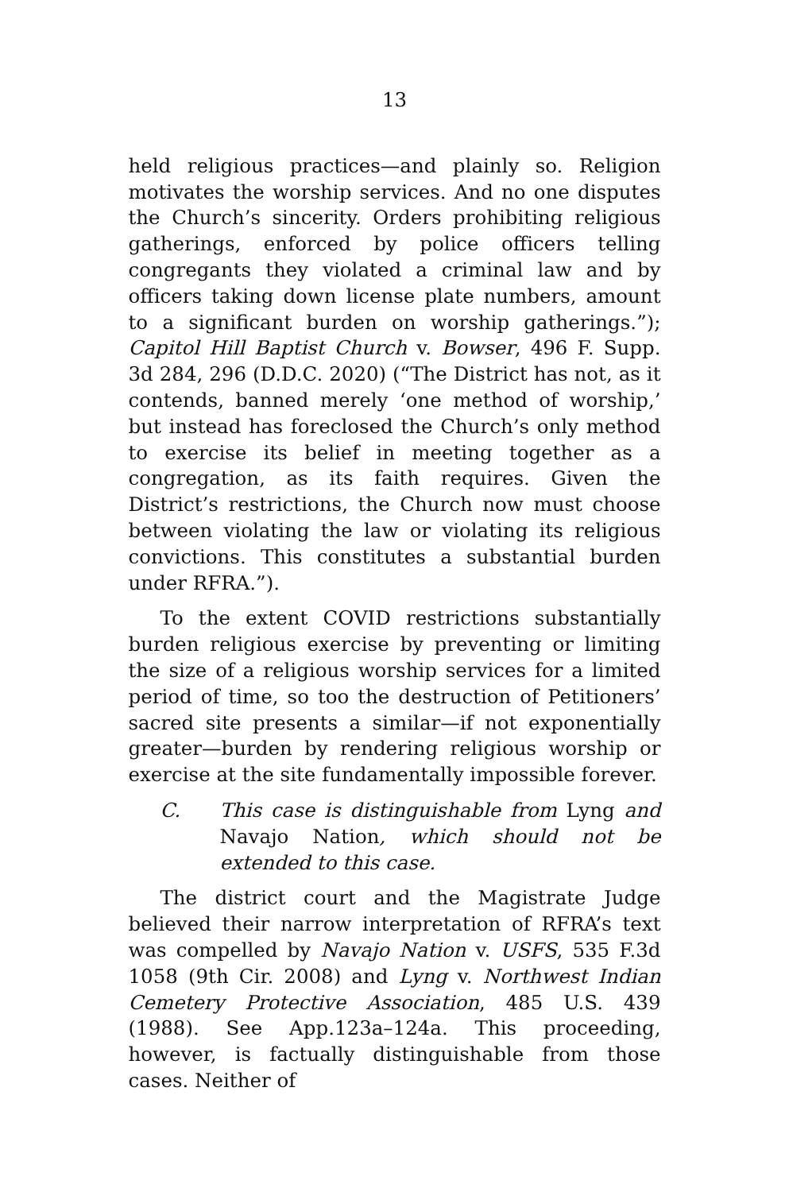13
held religious practices—and plainly so. Religion motivates the worship services. And no one disputes the Church’s sincerity. Orders prohibiting religious gatherings, enforced by police officers telling congregants they violated a criminal law and by officers taking down license plate numbers, amount to a significant burden on worship gatherings.”); Capitol Hill Baptist Church v. Bowser, 496 F. Supp. 3d 284, 296 (D.D.C. 2020) (“The District has not, as it contends, banned merely ‘one method of worship,’ but instead has foreclosed the Church’s only method to exercise its belief in meeting together as a congregation, as its faith requires. Given the District’s restrictions, the Church now must choose between violating the law or violating its religious convictions. This constitutes a substantial burden under RFRA.”).
To the extent COVID restrictions substantially burden religious exercise by preventing or limiting the size of a religious worship services for a limited period of time, so too the destruction of Petitioners’ sacred site presents a similar—if not exponentially greater—burden by rendering religious worship or exercise at the site fundamentally impossible forever.
C. This case is distinguishable from Lyng and Navajo Nation, which should not be extended to this case.
The district court and the Magistrate Judge believed their narrow interpretation of RFRA’s text was compelled by Navajo Nation v. USFS, 535 F.3d 1058 (9th Cir. 2008) and Lyng v. Northwest Indian Cemetery Protective Association, 485 U.S. 439 (1988). See App.123a–124a. This proceeding, however, is factually distinguishable from those cases. Neither of